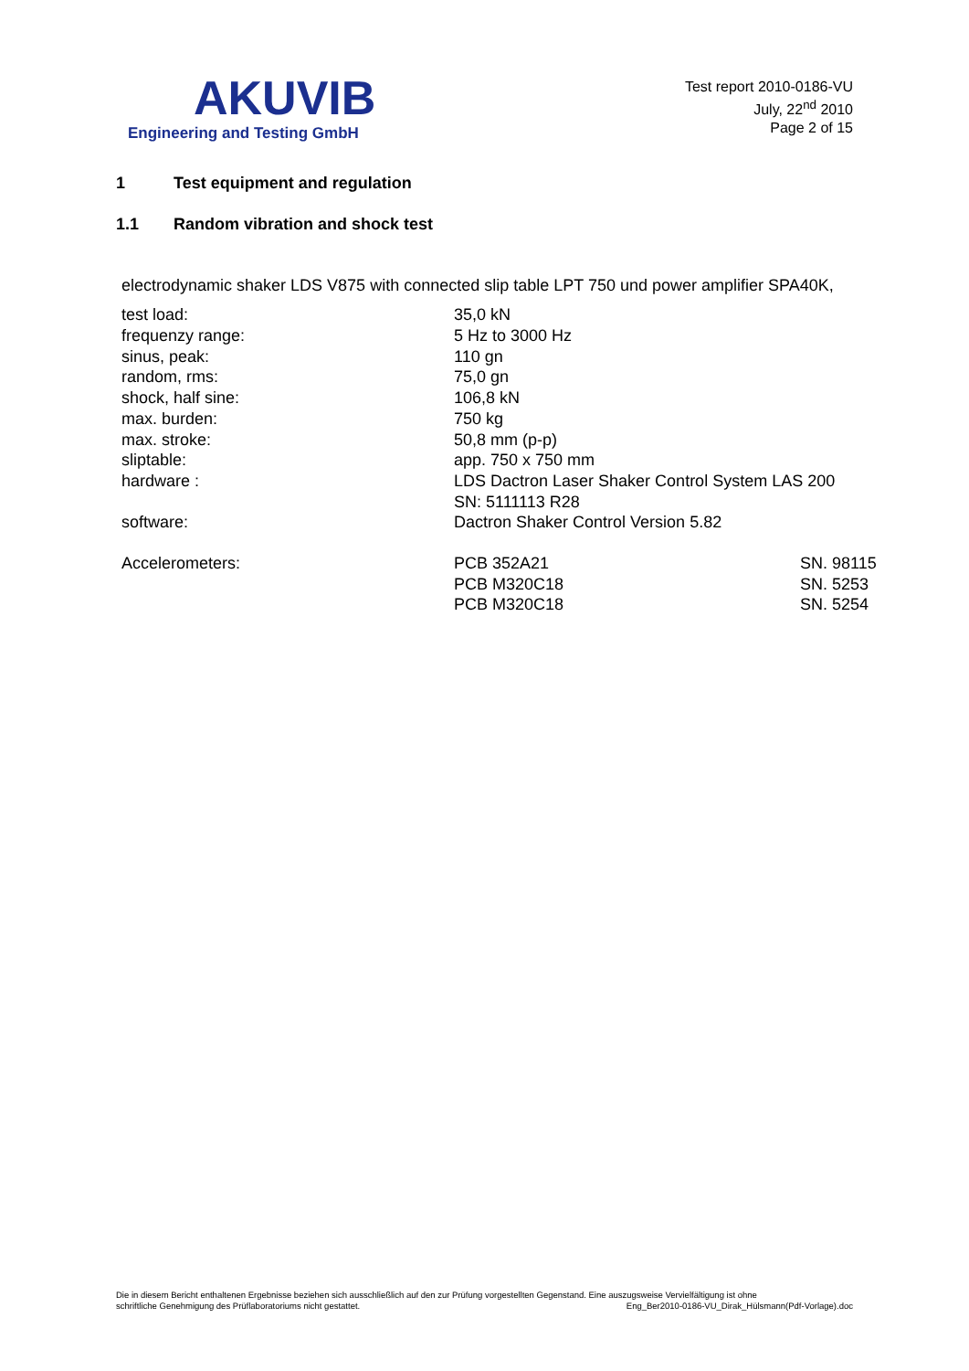AKUVIB
Engineering and Testing GmbH
Test report 2010-0186-VU
July, 22<sup>nd</sup> 2010
Page 2 of 15
1 Test equipment and regulation
1.1 Random vibration and shock test
electrodynamic shaker LDS V875 with connected slip table LPT 750 und power amplifier SPA40K,
| test load: | 35,0 kN | |
| frequenzy range: | 5 Hz to 3000 Hz | |
| sinus, peak: | 110 gn | |
| random, rms: | 75,0 gn | |
| shock, half sine: | 106,8 kN | |
| max. burden: | 750 kg | |
| max. stroke: | 50,8 mm (p-p) | |
| sliptable: | app. 750 x 750 mm | |
| hardware : | LDS Dactron Laser Shaker Control System LAS 200 SN: 5111113 R28 | |
| software: | Dactron Shaker Control Version 5.82 | |
| Accelerometers: | PCB 352A21 | SN. 98115 |
| | PCB M320C18 | SN. 5253 |
| | PCB M320C18 | SN. 5254 |
Die in diesem Bericht enthaltenen Ergebnisse beziehen sich ausschließlich auf den zur Prüfung vorgestellten Gegenstand. Eine auszugsweise Vervielfältigung ist ohne
schriftliche Genehmigung des Prüflaboratoriums nicht gestattet. Eng_Ber2010-0186-VU_Dirak_Hülsmann(Pdf-Vorlage).doc